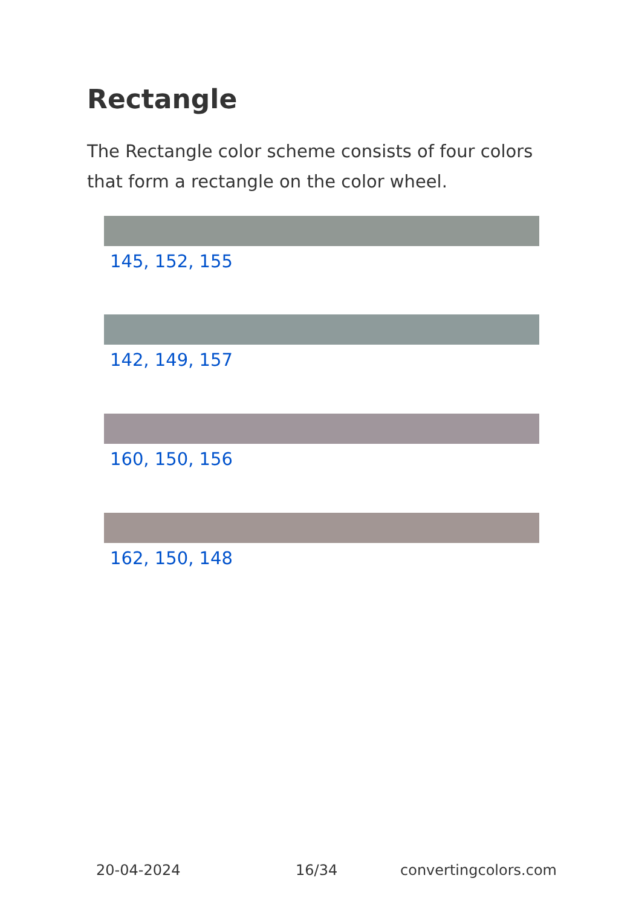Rectangle
The Rectangle color scheme consists of four colors that form a rectangle on the color wheel.
145, 152, 155
142, 149, 157
160, 150, 156
162, 150, 148
20-04-2024 16/34 convertingcolors.com